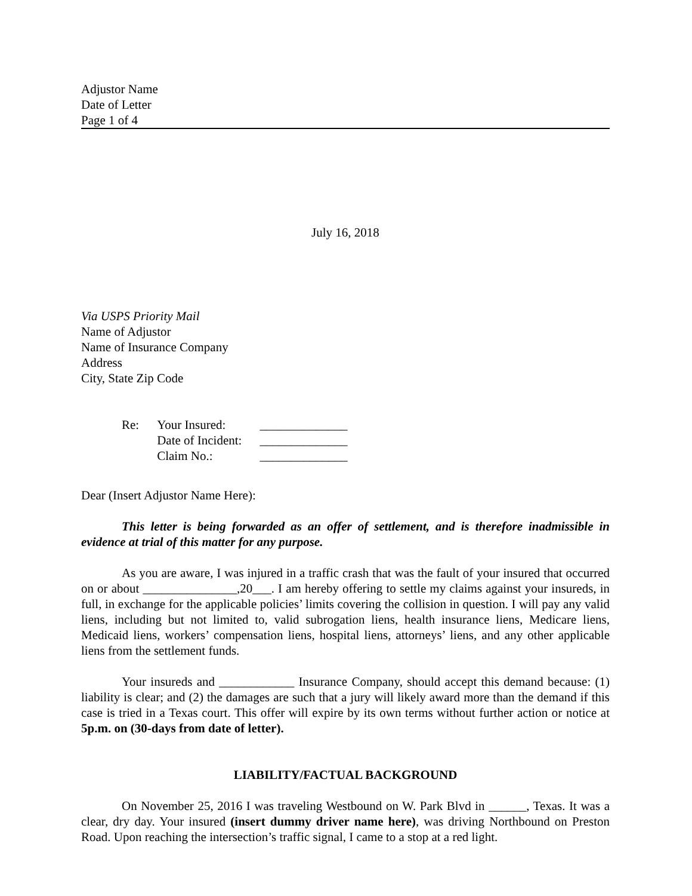Adjustor Name
Date of Letter
Page 1 of 4
July 16, 2018
Via USPS Priority Mail
Name of Adjustor
Name of Insurance Company
Address
City, State Zip Code
| Re: | Your Insured: | ______________ |
| | Date of Incident: | ______________ |
| | Claim No.: | ______________ |
Dear (Insert Adjustor Name Here):
This letter is being forwarded as an offer of settlement, and is therefore inadmissible in evidence at trial of this matter for any purpose.
As you are aware, I was injured in a traffic crash that was the fault of your insured that occurred on or about _______________,20___. I am hereby offering to settle my claims against your insureds, in full, in exchange for the applicable policies’ limits covering the collision in question. I will pay any valid liens, including but not limited to, valid subrogation liens, health insurance liens, Medicare liens, Medicaid liens, workers’ compensation liens, hospital liens, attorneys’ liens, and any other applicable liens from the settlement funds.
Your insureds and ____________ Insurance Company, should accept this demand because: (1) liability is clear; and (2) the damages are such that a jury will likely award more than the demand if this case is tried in a Texas court. This offer will expire by its own terms without further action or notice at 5p.m. on (30-days from date of letter).
LIABILITY/FACTUAL BACKGROUND
On November 25, 2016 I was traveling Westbound on W. Park Blvd in ______, Texas. It was a clear, dry day. Your insured (insert dummy driver name here), was driving Northbound on Preston Road. Upon reaching the intersection’s traffic signal, I came to a stop at a red light.